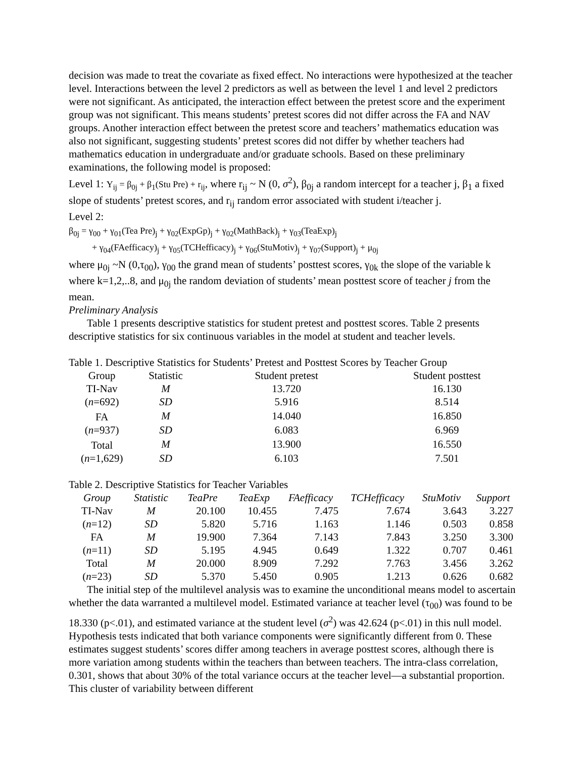decision was made to treat the covariate as fixed effect. No interactions were hypothesized at the teacher level. Interactions between the level 2 predictors as well as between the level 1 and level 2 predictors were not significant. As anticipated, the interaction effect between the pretest score and the experiment group was not significant. This means students’ pretest scores did not differ across the FA and NAV groups. Another interaction effect between the pretest score and teachers’ mathematics education was also not significant, suggesting students’ pretest scores did not differ by whether teachers had mathematics education in undergraduate and/or graduate schools. Based on these preliminary examinations, the following model is proposed:
Level 1: Y<sub>ij</sub> = β<sub>0j</sub> + β<sub>1</sub>(Stu Pre) + r<sub>ij</sub>, where r<sub>ij</sub> ~ N (0, σ<sup>2</sup>), β<sub>0j</sub> a random intercept for a teacher j, β<sub>1</sub> a fixed slope of students’ pretest scores, and r<sub>ij</sub> random error associated with student i/teacher j.
Level 2:
β<sub>0j</sub> = γ<sub>00</sub> + γ<sub>01</sub>(Tea Pre)<sub>j</sub> + γ<sub>02</sub>(ExpGp)<sub>j</sub> + γ<sub>02</sub>(MathBack)<sub>j</sub> + γ<sub>03</sub>(TeaExp)<sub>j</sub>
+ γ<sub>04</sub>(FAefficacy)<sub>j</sub> + γ<sub>05</sub>(TCHefficacy)<sub>j</sub> + γ<sub>06</sub>(StuMotiv)<sub>j</sub> + γ<sub>07</sub>(Support)<sub>j</sub> + μ<sub>0j</sub>
where μ<sub>0j</sub> ~N (0,τ<sub>00</sub>), γ<sub>00</sub> the grand mean of students’ posttest scores, γ<sub>0k</sub> the slope of the variable k where k=1,2,..8, and μ<sub>0j</sub> the random deviation of students’ mean posttest score of teacher j from the mean.
Preliminary Analysis
Table 1 presents descriptive statistics for student pretest and posttest scores. Table 2 presents descriptive statistics for six continuous variables in the model at student and teacher levels.
Table 1. Descriptive Statistics for Students’ Pretest and Posttest Scores by Teacher Group
| Group | Statistic | Student pretest | Student posttest |
| --- | --- | --- | --- |
| TI-Nav | M | 13.720 | 16.130 |
| ( n =692) | SD | 5.916 | 8.514 |
| FA | M | 14.040 | 16.850 |
| ( n =937) | SD | 6.083 | 6.969 |
| Total | M | 13.900 | 16.550 |
| ( n =1,629) | SD | 6.103 | 7.501 |
Table 2. Descriptive Statistics for Teacher Variables
| Group | Statistic | TeaPre | TeaExp | FAefficacy | TCHefficacy | StuMotiv | Support |
| --- | --- | --- | --- | --- | --- | --- | --- |
| TI-Nav | M | 20.100 | 10.455 | 7.475 | 7.674 | 3.643 | 3.227 |
| ( n =12) | SD | 5.820 | 5.716 | 1.163 | 1.146 | 0.503 | 0.858 |
| FA | M | 19.900 | 7.364 | 7.143 | 7.843 | 3.250 | 3.300 |
| ( n =11) | SD | 5.195 | 4.945 | 0.649 | 1.322 | 0.707 | 0.461 |
| Total | M | 20.000 | 8.909 | 7.292 | 7.763 | 3.456 | 3.262 |
| ( n =23) | SD | 5.370 | 5.450 | 0.905 | 1.213 | 0.626 | 0.682 |
The initial step of the multilevel analysis was to examine the unconditional means model to ascertain whether the data warranted a multilevel model. Estimated variance at teacher level (τ<sub>00</sub>) was found to be 18.330 (p<.01), and estimated variance at the student level (σ<sup>2</sup>) was 42.624 (p<.01) in this null model. Hypothesis tests indicated that both variance components were significantly different from 0. These estimates suggest students’ scores differ among teachers in average posttest scores, although there is more variation among students within the teachers than between teachers. The intra-class correlation, 0.301, shows that about 30% of the total variance occurs at the teacher level—a substantial proportion. This cluster of variability between different